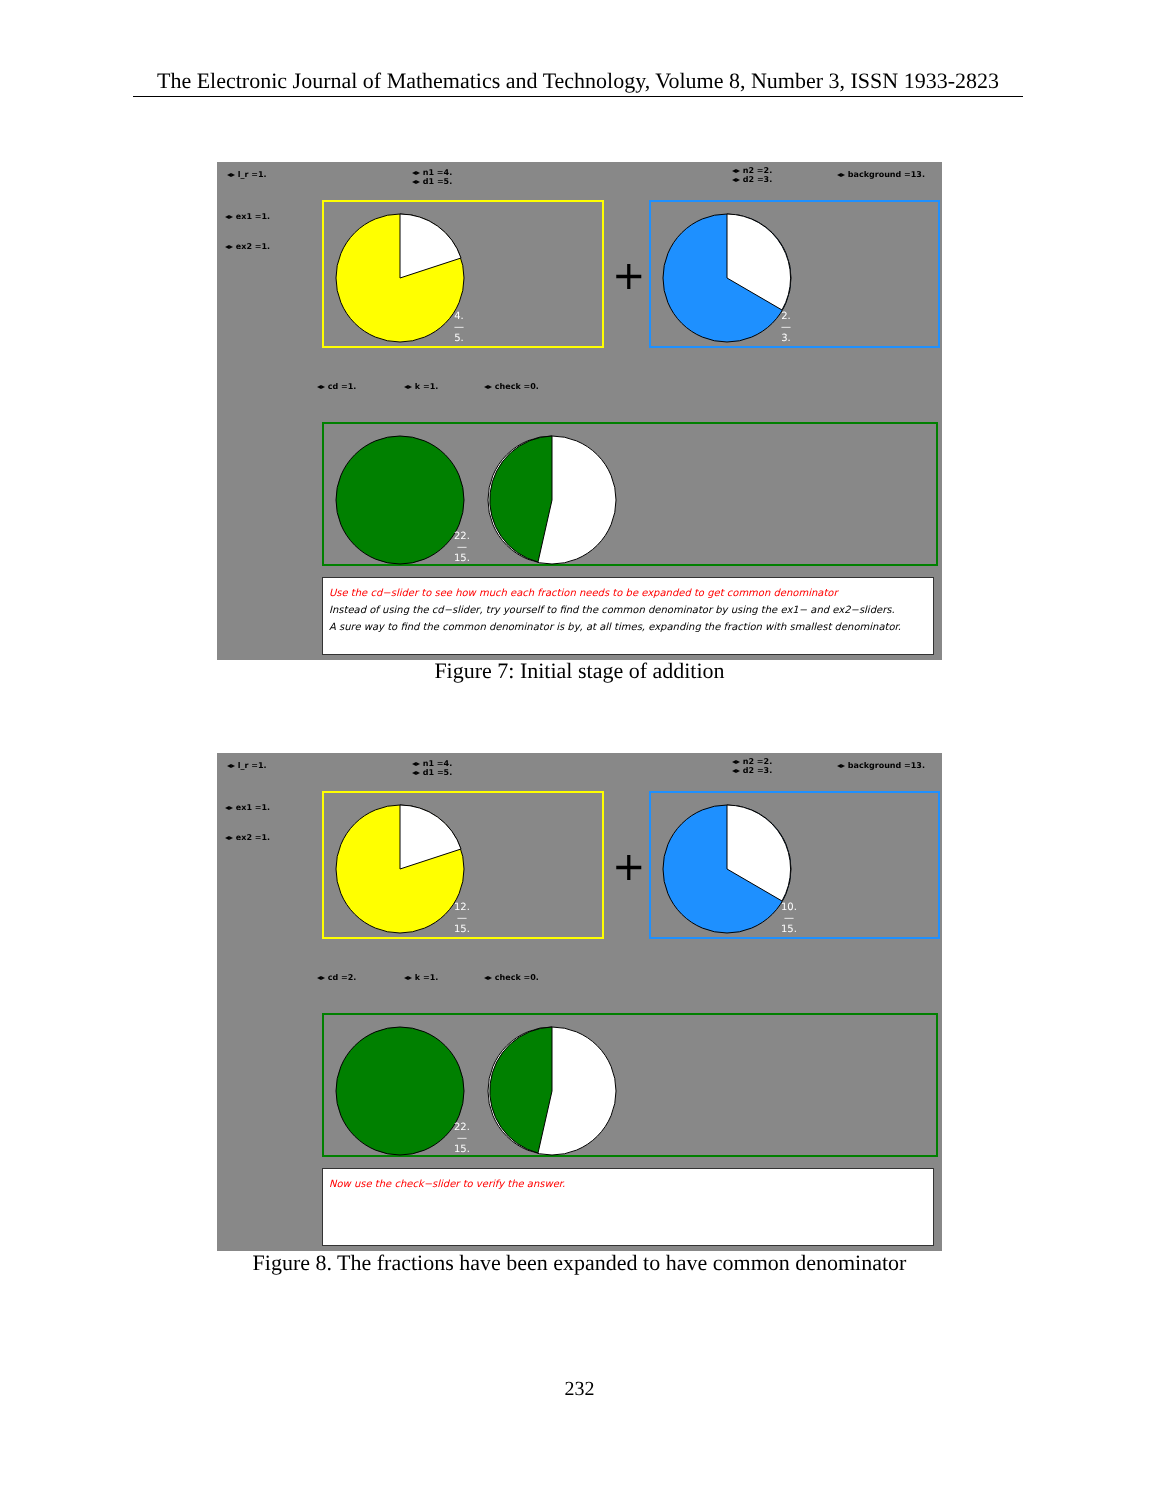The Electronic Journal of Mathematics and Technology, Volume 8, Number 3, ISSN 1933-2823
◂▸ l_r =1.
◂▸ n1 =4.
◂▸ d1 =5.
◂▸ n2 =2.
◂▸ d2 =3.
◂▸ background =13.
◂▸ ex1 =1.
◂▸ ex2 =1.
4.
—
5.
+
2.
—
3.
◂▸ cd =1. ◂▸ k =1. ◂▸ check =0.
22.
—
15.
Use the cd−slider to see how much each fraction needs to be expanded to get common denominator
Instead of using the cd−slider, try yourself to find the common denominator by using the ex1− and ex2−sliders.
A sure way to find the common denominator is by, at all times, expanding the fraction with smallest denominator.
Figure 7: Initial stage of addition
◂▸ l_r =1.
◂▸ n1 =4.
◂▸ d1 =5.
◂▸ n2 =2.
◂▸ d2 =3.
◂▸ background =13.
◂▸ ex1 =1.
◂▸ ex2 =1.
12.
—
15.
+
10.
—
15.
◂▸ cd =2. ◂▸ k =1. ◂▸ check =0.
22.
—
15.
Now use the check−slider to verify the answer.
Figure 8. The fractions have been expanded to have common denominator
232